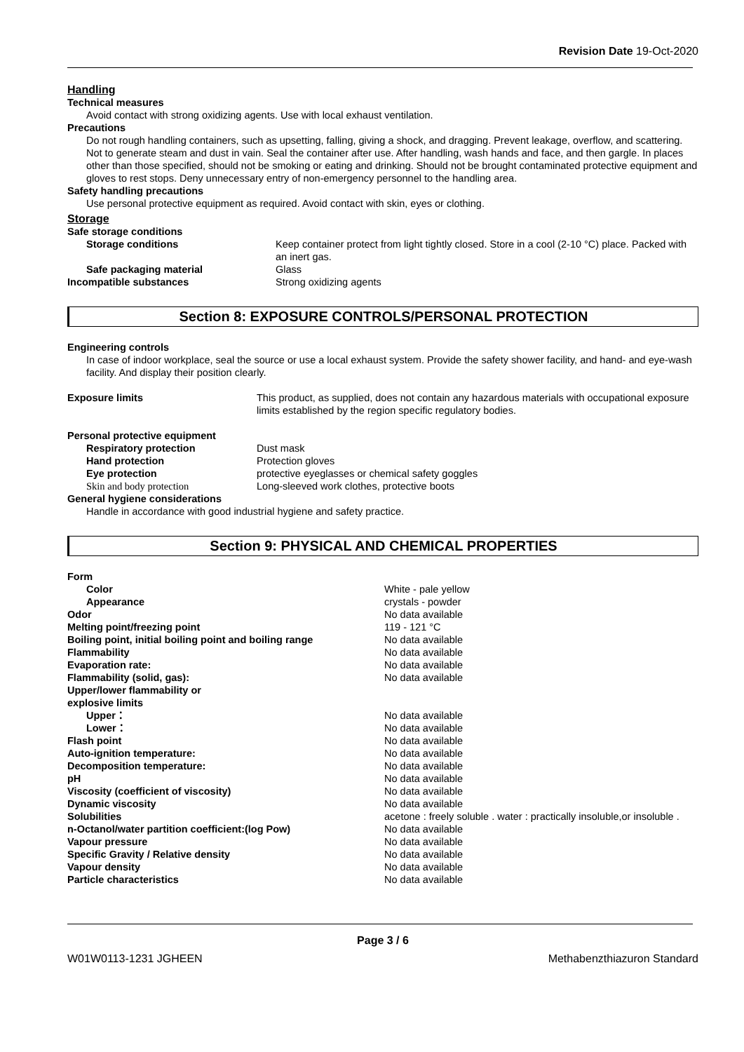Revision Date 19-Oct-2020
Handling
Technical measures
Avoid contact with strong oxidizing agents. Use with local exhaust ventilation.
Precautions
Do not rough handling containers, such as upsetting, falling, giving a shock, and dragging. Prevent leakage, overflow, and scattering. Not to generate steam and dust in vain. Seal the container after use. After handling, wash hands and face, and then gargle. In places other than those specified, should not be smoking or eating and drinking. Should not be brought contaminated protective equipment and gloves to rest stops. Deny unnecessary entry of non-emergency personnel to the handling area.
Safety handling precautions
Use personal protective equipment as required. Avoid contact with skin, eyes or clothing.
Storage
Safe storage conditions
| Storage conditions | Keep container protect from light tightly closed. Store in a cool (2-10 °C) place. Packed with an inert gas. |
| Safe packaging material | Glass |
| Incompatible substances | Strong oxidizing agents |
Section 8: EXPOSURE CONTROLS/PERSONAL PROTECTION
Engineering controls
In case of indoor workplace, seal the source or use a local exhaust system. Provide the safety shower facility, and hand- and eye-wash facility. And display their position clearly.
| Exposure limits | This product, as supplied, does not contain any hazardous materials with occupational exposure limits established by the region specific regulatory bodies. |
Personal protective equipment
| Respiratory protection | Dust mask |
| Hand protection | Protection gloves |
| Eye protection | protective eyeglasses or chemical safety goggles |
| Skin and body protection | Long-sleeved work clothes, protective boots |
General hygiene considerations
Handle in accordance with good industrial hygiene and safety practice.
Section 9: PHYSICAL AND CHEMICAL PROPERTIES
| Form | |
| Color | White - pale yellow |
| Appearance | crystals - powder |
| Odor | No data available |
| Melting point/freezing point | 119 - 121 °C |
| Boiling point, initial boiling point and boiling range | No data available |
| Flammability | No data available |
| Evaporation rate: | No data available |
| Flammability (solid, gas): | No data available |
| Upper/lower flammability or explosive limits | |
| Upper： | No data available |
| Lower： | No data available |
| Flash point | No data available |
| Auto-ignition temperature: | No data available |
| Decomposition temperature: | No data available |
| pH | No data available |
| Viscosity (coefficient of viscosity) | No data available |
| Dynamic viscosity | No data available |
| Solubilities | acetone : freely soluble . water : practically insoluble,or insoluble . |
| n-Octanol/water partition coefficient:(log Pow) | No data available |
| Vapour pressure | No data available |
| Specific Gravity / Relative density | No data available |
| Vapour density | No data available |
| Particle characteristics | No data available |
Page 3 / 6
W01W0113-1231 JGHEEN Methabenzthiazuron Standard